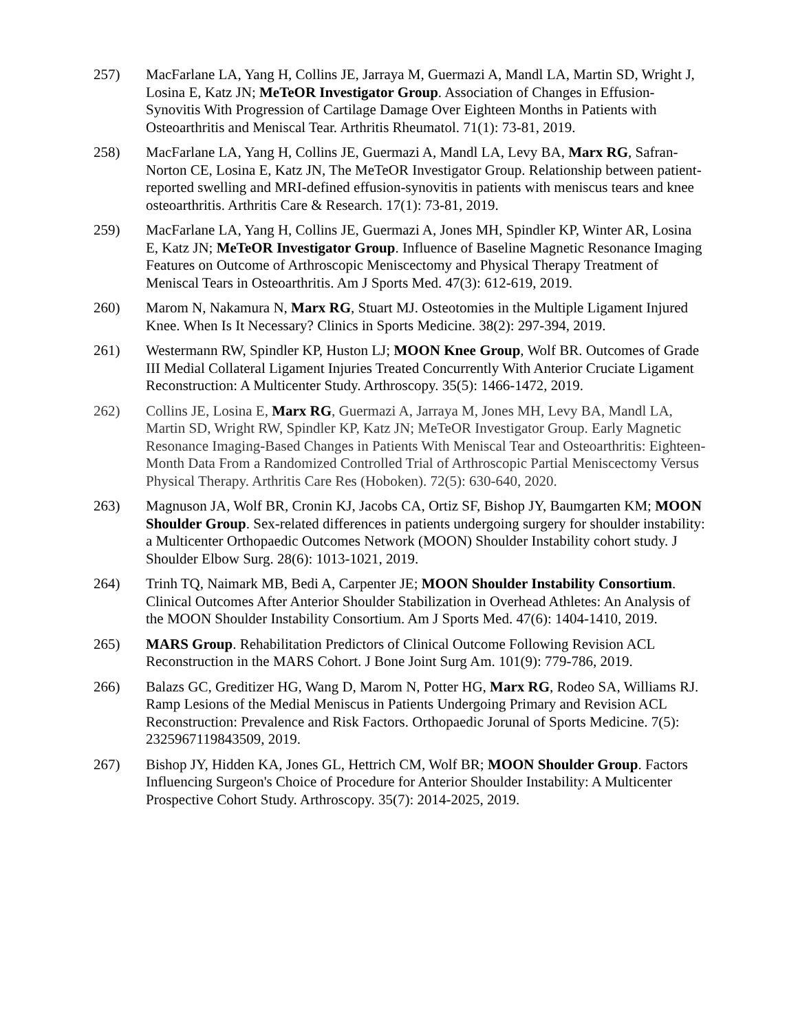257) MacFarlane LA, Yang H, Collins JE, Jarraya M, Guermazi A, Mandl LA, Martin SD, Wright J, Losina E, Katz JN; MeTeOR Investigator Group. Association of Changes in Effusion-Synovitis With Progression of Cartilage Damage Over Eighteen Months in Patients with Osteoarthritis and Meniscal Tear. Arthritis Rheumatol. 71(1): 73-81, 2019.
258) MacFarlane LA, Yang H, Collins JE, Guermazi A, Mandl LA, Levy BA, Marx RG, Safran-Norton CE, Losina E, Katz JN, The MeTeOR Investigator Group. Relationship between patient-reported swelling and MRI-defined effusion-synovitis in patients with meniscus tears and knee osteoarthritis. Arthritis Care & Research. 17(1): 73-81, 2019.
259) MacFarlane LA, Yang H, Collins JE, Guermazi A, Jones MH, Spindler KP, Winter AR, Losina E, Katz JN; MeTeOR Investigator Group. Influence of Baseline Magnetic Resonance Imaging Features on Outcome of Arthroscopic Meniscectomy and Physical Therapy Treatment of Meniscal Tears in Osteoarthritis. Am J Sports Med. 47(3): 612-619, 2019.
260) Marom N, Nakamura N, Marx RG, Stuart MJ. Osteotomies in the Multiple Ligament Injured Knee. When Is It Necessary? Clinics in Sports Medicine. 38(2): 297-394, 2019.
261) Westermann RW, Spindler KP, Huston LJ; MOON Knee Group, Wolf BR. Outcomes of Grade III Medial Collateral Ligament Injuries Treated Concurrently With Anterior Cruciate Ligament Reconstruction: A Multicenter Study. Arthroscopy. 35(5): 1466-1472, 2019.
262) Collins JE, Losina E, Marx RG, Guermazi A, Jarraya M, Jones MH, Levy BA, Mandl LA, Martin SD, Wright RW, Spindler KP, Katz JN; MeTeOR Investigator Group. Early Magnetic Resonance Imaging-Based Changes in Patients With Meniscal Tear and Osteoarthritis: Eighteen-Month Data From a Randomized Controlled Trial of Arthroscopic Partial Meniscectomy Versus Physical Therapy. Arthritis Care Res (Hoboken). 72(5): 630-640, 2020.
263) Magnuson JA, Wolf BR, Cronin KJ, Jacobs CA, Ortiz SF, Bishop JY, Baumgarten KM; MOON Shoulder Group. Sex-related differences in patients undergoing surgery for shoulder instability: a Multicenter Orthopaedic Outcomes Network (MOON) Shoulder Instability cohort study. J Shoulder Elbow Surg. 28(6): 1013-1021, 2019.
264) Trinh TQ, Naimark MB, Bedi A, Carpenter JE; MOON Shoulder Instability Consortium. Clinical Outcomes After Anterior Shoulder Stabilization in Overhead Athletes: An Analysis of the MOON Shoulder Instability Consortium. Am J Sports Med. 47(6): 1404-1410, 2019.
265) MARS Group. Rehabilitation Predictors of Clinical Outcome Following Revision ACL Reconstruction in the MARS Cohort. J Bone Joint Surg Am. 101(9): 779-786, 2019.
266) Balazs GC, Greditizer HG, Wang D, Marom N, Potter HG, Marx RG, Rodeo SA, Williams RJ. Ramp Lesions of the Medial Meniscus in Patients Undergoing Primary and Revision ACL Reconstruction: Prevalence and Risk Factors. Orthopaedic Jorunal of Sports Medicine. 7(5): 2325967119843509, 2019.
267) Bishop JY, Hidden KA, Jones GL, Hettrich CM, Wolf BR; MOON Shoulder Group. Factors Influencing Surgeon's Choice of Procedure for Anterior Shoulder Instability: A Multicenter Prospective Cohort Study. Arthroscopy. 35(7): 2014-2025, 2019.